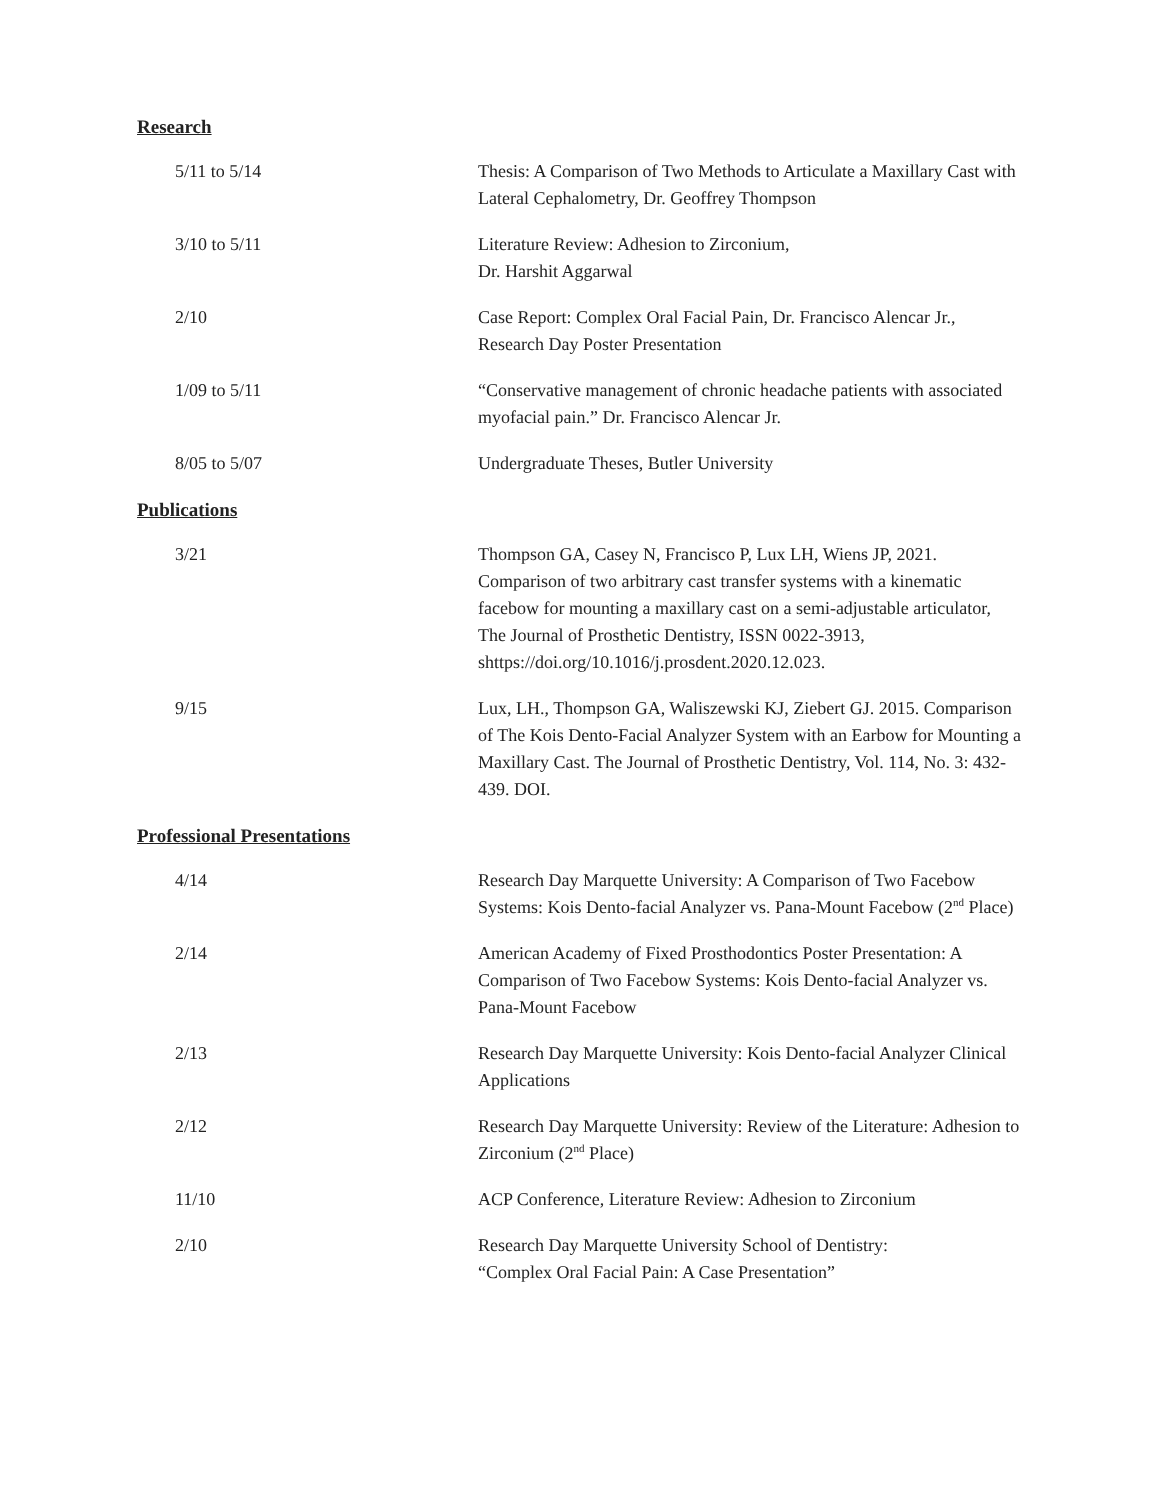Research
5/11 to 5/14 Thesis: A Comparison of Two Methods to Articulate a Maxillary Cast with Lateral Cephalometry, Dr. Geoffrey Thompson
3/10 to 5/11 Literature Review: Adhesion to Zirconium,
Dr. Harshit Aggarwal
2/10 Case Report: Complex Oral Facial Pain, Dr. Francisco Alencar Jr., Research Day Poster Presentation
1/09 to 5/11 “Conservative management of chronic headache patients with associated myofacial pain.” Dr. Francisco Alencar Jr.
8/05 to 5/07 Undergraduate Theses, Butler University
Publications
3/21 Thompson GA, Casey N, Francisco P, Lux LH, Wiens JP, 2021. Comparison of two arbitrary cast transfer systems with a kinematic facebow for mounting a maxillary cast on a semi-adjustable articulator, The Journal of Prosthetic Dentistry, ISSN 0022-3913, shttps://doi.org/10.1016/j.prosdent.2020.12.023.
9/15 Lux, LH., Thompson GA, Waliszewski KJ, Ziebert GJ. 2015. Comparison of The Kois Dento-Facial Analyzer System with an Earbow for Mounting a Maxillary Cast. The Journal of Prosthetic Dentistry, Vol. 114, No. 3: 432-439. DOI.
Professional Presentations
4/14 Research Day Marquette University: A Comparison of Two Facebow Systems: Kois Dento-facial Analyzer vs. Pana-Mount Facebow (2<sup>nd</sup> Place)
2/14 American Academy of Fixed Prosthodontics Poster Presentation: A Comparison of Two Facebow Systems: Kois Dento-facial Analyzer vs. Pana-Mount Facebow
2/13 Research Day Marquette University: Kois Dento-facial Analyzer Clinical Applications
2/12 Research Day Marquette University: Review of the Literature: Adhesion to Zirconium (2<sup>nd</sup> Place)
11/10 ACP Conference, Literature Review: Adhesion to Zirconium
2/10 Research Day Marquette University School of Dentistry:
“Complex Oral Facial Pain: A Case Presentation”